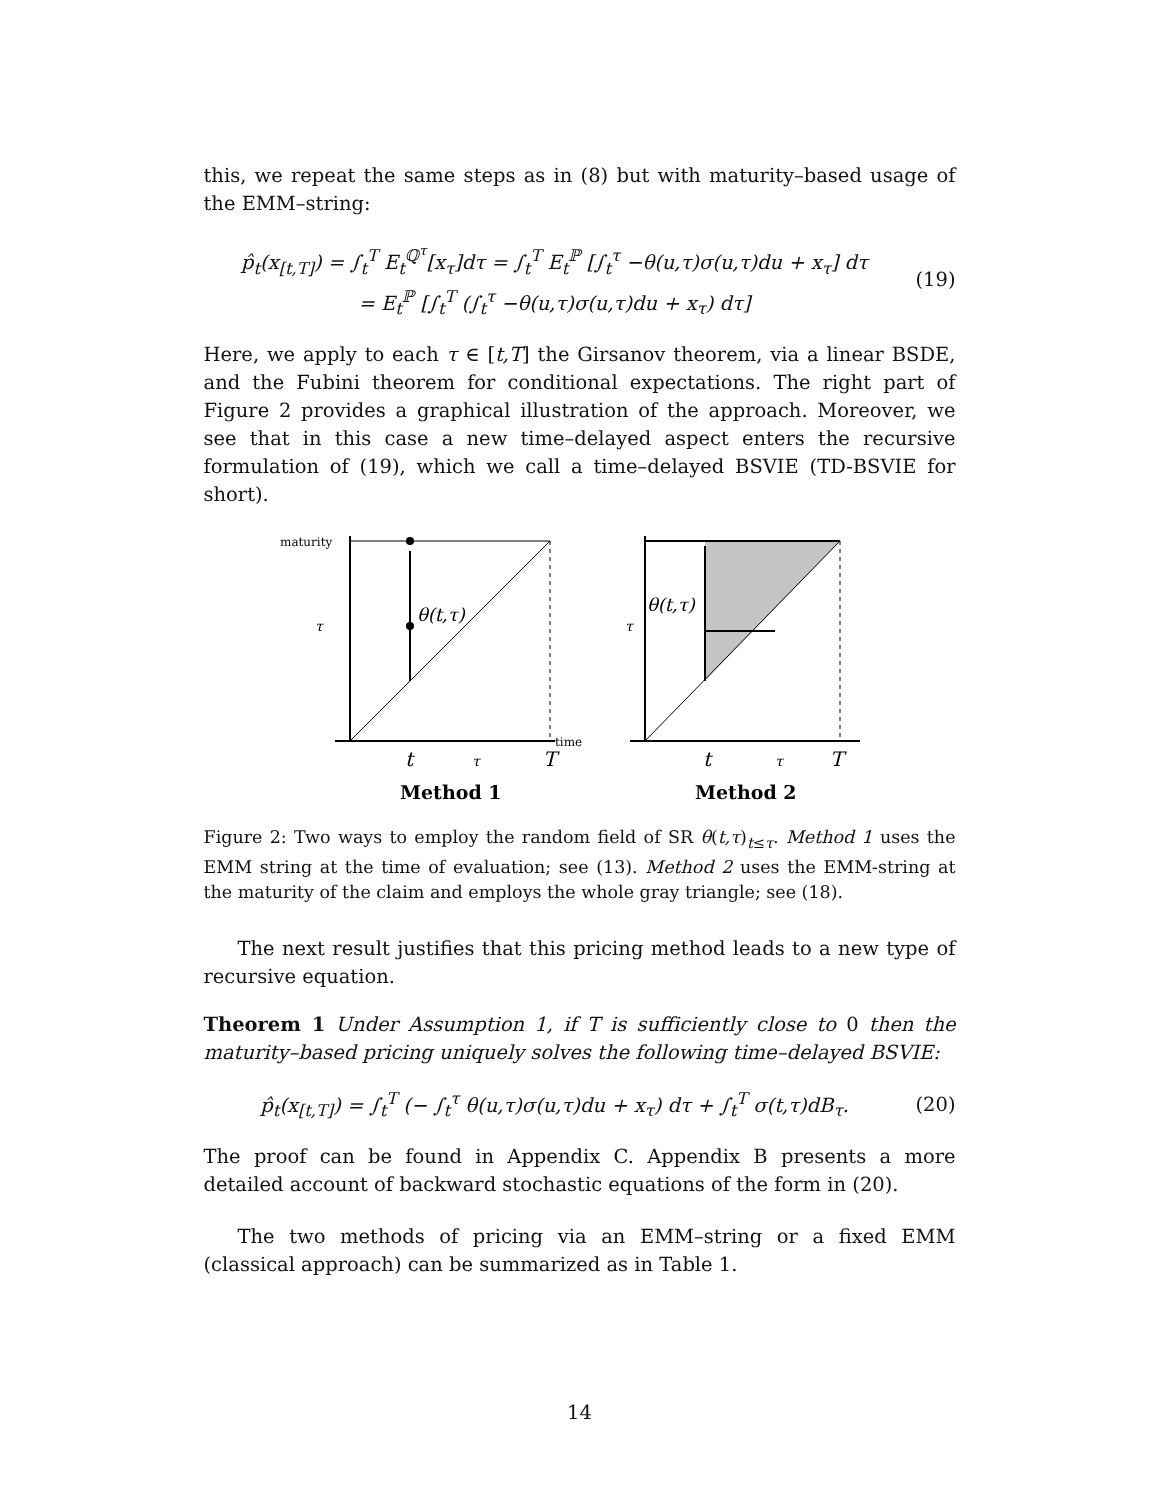this, we repeat the same steps as in (8) but with maturity–based usage of the EMM–string:
p̂<sub>t</sub>(x<sub>[t,T]</sub>) = ∫<sub>t</sub><sup>T</sup> E<sub>t</sub><sup>ℚ<sup>τ</sup></sup>[x<sub>τ</sub>]dτ = ∫<sub>t</sub><sup>T</sup> E<sub>t</sub><sup>ℙ</sup> [∫<sub>t</sub><sup>τ</sup> −θ(u,τ)σ(u,τ)du + x<sub>τ</sub>] dτ
= E<sub>t</sub><sup>ℙ</sup> [∫<sub>t</sub><sup>T</sup> (∫<sub>t</sub><sup>τ</sup> −θ(u,τ)σ(u,τ)du + x<sub>τ</sub>) dτ]
(19)
Here, we apply to each τ ∈ [t,T] the Girsanov theorem, via a linear BSDE, and the Fubini theorem for conditional expectations. The right part of Figure 2 provides a graphical illustration of the approach. Moreover, we see that in this case a new time–delayed aspect enters the recursive formulation of (19), which we call a time–delayed BSVIE (TD-BSVIE for short).
maturity
τ
θ(t,τ)
time
t
τ
T
Method 1
τ
θ(t,τ)
t
τ
T
Method 2
Figure 2: Two ways to employ the random field of SR θ(t,τ)<sub>t≤τ</sub>. Method 1 uses the EMM string at the time of evaluation; see (13). Method 2 uses the EMM-string at the maturity of the claim and employs the whole gray triangle; see (18).
The next result justifies that this pricing method leads to a new type of recursive equation.
Theorem 1 Under Assumption 1, if T is sufficiently close to 0 then the maturity–based pricing uniquely solves the following time–delayed BSVIE:
p̂<sub>t</sub>(x<sub>[t,T]</sub>) = ∫<sub>t</sub><sup>T</sup> (− ∫<sub>t</sub><sup>τ</sup> θ(u,τ)σ(u,τ)du + x<sub>τ</sub>) dτ + ∫<sub>t</sub><sup>T</sup> σ(t,τ)dB<sub>τ</sub>.
(20)
The proof can be found in Appendix C. Appendix B presents a more detailed account of backward stochastic equations of the form in (20).
The two methods of pricing via an EMM–string or a fixed EMM (classical approach) can be summarized as in Table 1.
14